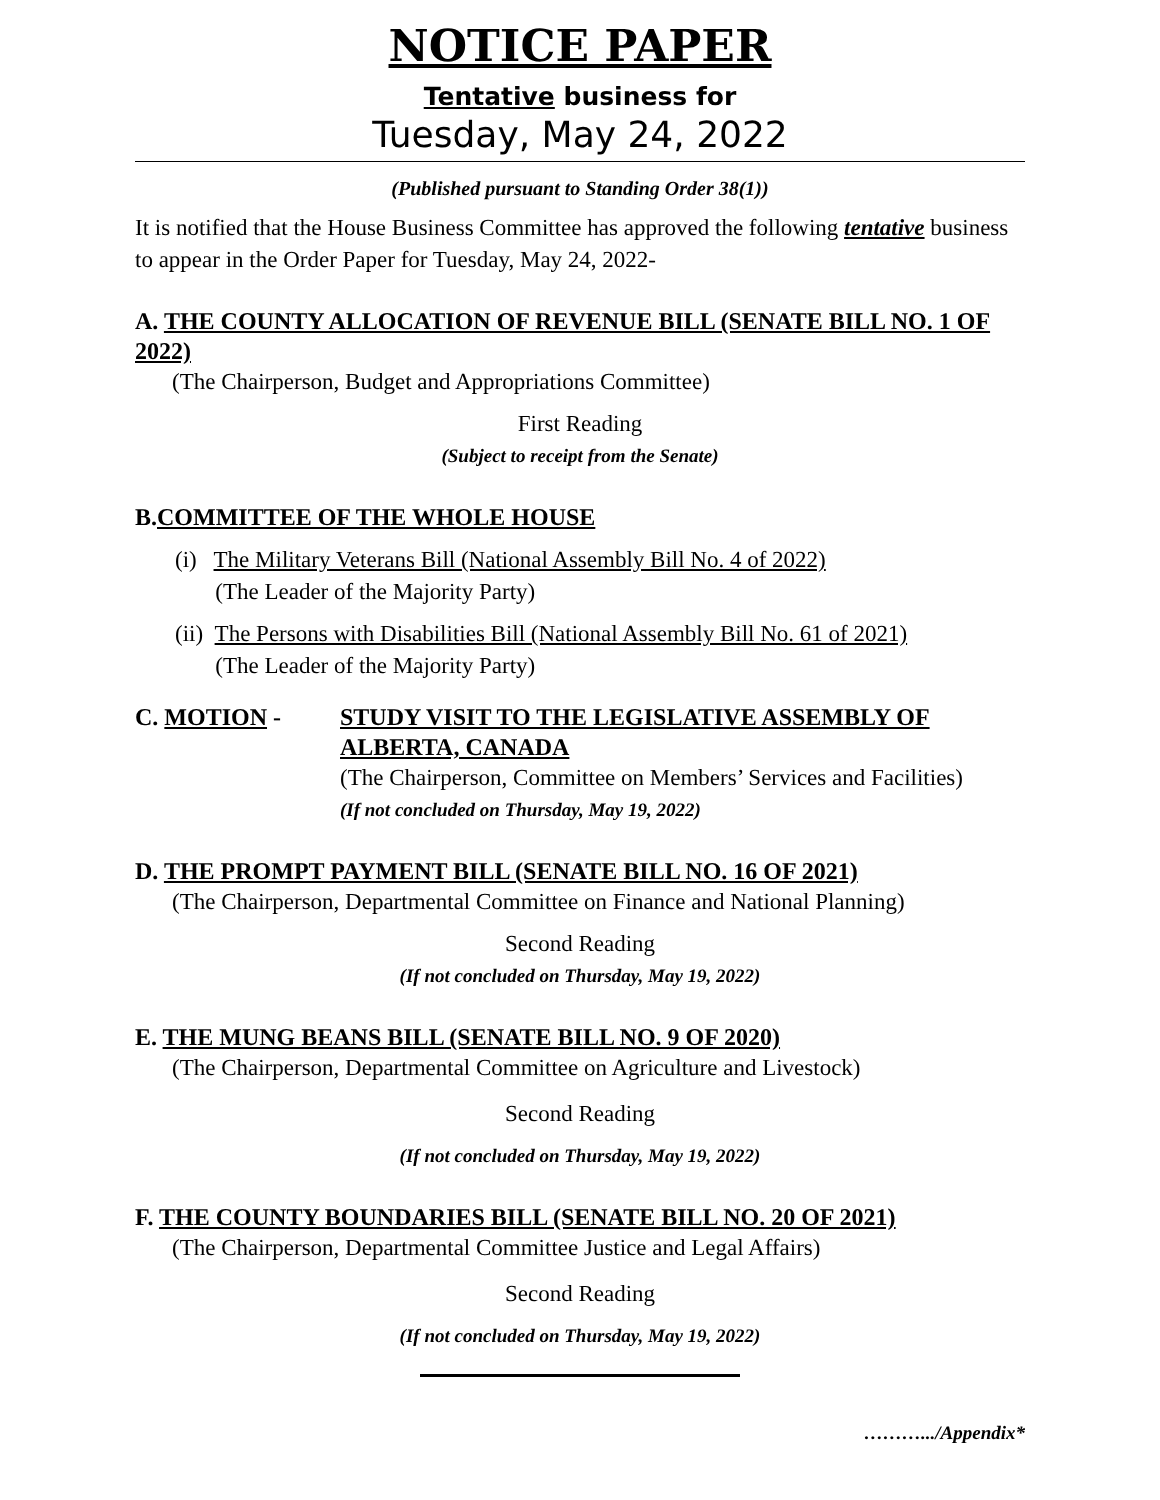NOTICE PAPER
Tentative business for
Tuesday, May 24, 2022
(Published pursuant to Standing Order 38(1))
It is notified that the House Business Committee has approved the following tentative business to appear in the Order Paper for Tuesday, May 24, 2022-
A. THE COUNTY ALLOCATION OF REVENUE BILL (SENATE BILL NO. 1 OF 2022)
(The Chairperson, Budget and Appropriations Committee)
First Reading
(Subject to receipt from the Senate)
B.COMMITTEE OF THE WHOLE HOUSE
(i) The Military Veterans Bill (National Assembly Bill No. 4 of 2022)
(The Leader of the Majority Party)
(ii) The Persons with Disabilities Bill (National Assembly Bill No. 61 of 2021)
(The Leader of the Majority Party)
C. MOTION - STUDY VISIT TO THE LEGISLATIVE ASSEMBLY OF ALBERTA, CANADA
(The Chairperson, Committee on Members’ Services and Facilities)
(If not concluded on Thursday, May 19, 2022)
D. THE PROMPT PAYMENT BILL (SENATE BILL NO. 16 OF 2021)
(The Chairperson, Departmental Committee on Finance and National Planning)
Second Reading
(If not concluded on Thursday, May 19, 2022)
E. THE MUNG BEANS BILL (SENATE BILL NO. 9 OF 2020)
(The Chairperson, Departmental Committee on Agriculture and Livestock)
Second Reading
(If not concluded on Thursday, May 19, 2022)
F. THE COUNTY BOUNDARIES BILL (SENATE BILL NO. 20 OF 2021)
(The Chairperson, Departmental Committee Justice and Legal Affairs)
Second Reading
(If not concluded on Thursday, May 19, 2022)
……….../Appendix*